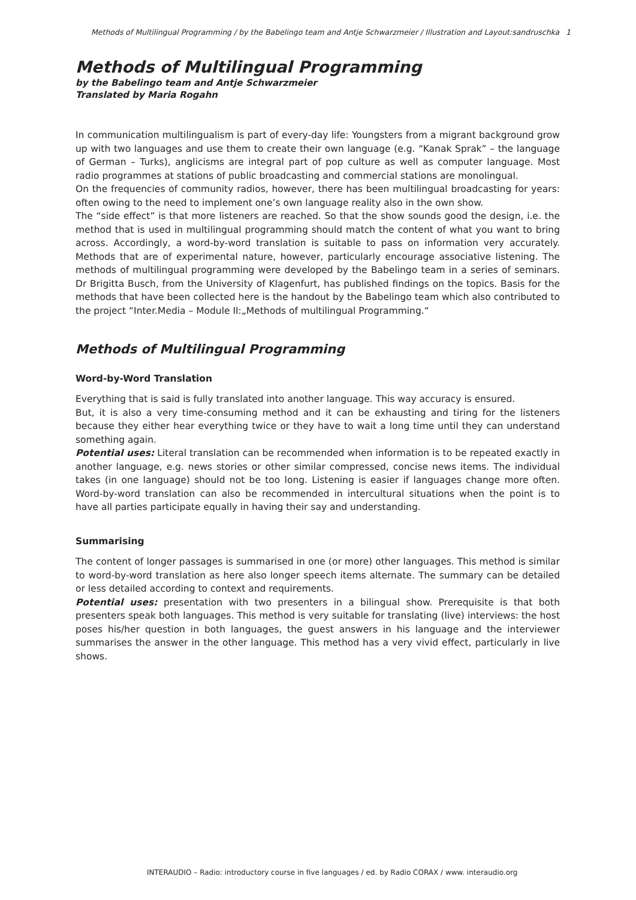Methods of Multilingual Programming / by the Babelingo team and Antje Schwarzmeier / Illustration and Layout:sandruschka 1
Methods of Multilingual Programming
by the Babelingo team and Antje Schwarzmeier
Translated by Maria Rogahn
In communication multilingualism is part of every-day life: Youngsters from a migrant background grow up with two languages and use them to create their own language (e.g. “Kanak Sprak” – the language of German – Turks), anglicisms are integral part of pop culture as well as computer language. Most radio programmes at stations of public broadcasting and commercial stations are monolingual.
On the frequencies of community radios, however, there has been multilingual broadcasting for years: often owing to the need to implement one’s own language reality also in the own show.
The “side effect” is that more listeners are reached. So that the show sounds good the design, i.e. the method that is used in multilingual programming should match the content of what you want to bring across. Accordingly, a word-by-word translation is suitable to pass on information very accurately. Methods that are of experimental nature, however, particularly encourage associative listening. The methods of multilingual programming were developed by the Babelingo team in a series of seminars. Dr Brigitta Busch, from the University of Klagenfurt, has published findings on the topics. Basis for the methods that have been collected here is the handout by the Babelingo team which also contributed to the project “Inter.Media – Module II:„Methods of multilingual Programming.“
Methods of Multilingual Programming
Word-by-Word Translation
Everything that is said is fully translated into another language. This way accuracy is ensured.
But, it is also a very time-consuming method and it can be exhausting and tiring for the listeners because they either hear everything twice or they have to wait a long time until they can understand something again.
Potential uses: Literal translation can be recommended when information is to be repeated exactly in another language, e.g. news stories or other similar compressed, concise news items. The individual takes (in one language) should not be too long. Listening is easier if languages change more often. Word-by-word translation can also be recommended in intercultural situations when the point is to have all parties participate equally in having their say and understanding.
Summarising
The content of longer passages is summarised in one (or more) other languages. This method is similar to word-by-word translation as here also longer speech items alternate. The summary can be detailed or less detailed according to context and requirements.
Potential uses: presentation with two presenters in a bilingual show. Prerequisite is that both presenters speak both languages. This method is very suitable for translating (live) interviews: the host poses his/her question in both languages, the guest answers in his language and the interviewer summarises the answer in the other language. This method has a very vivid effect, particularly in live shows.
INTERAUDIO – Radio: introductory course in five languages / ed. by Radio CORAX / www. interaudio.org